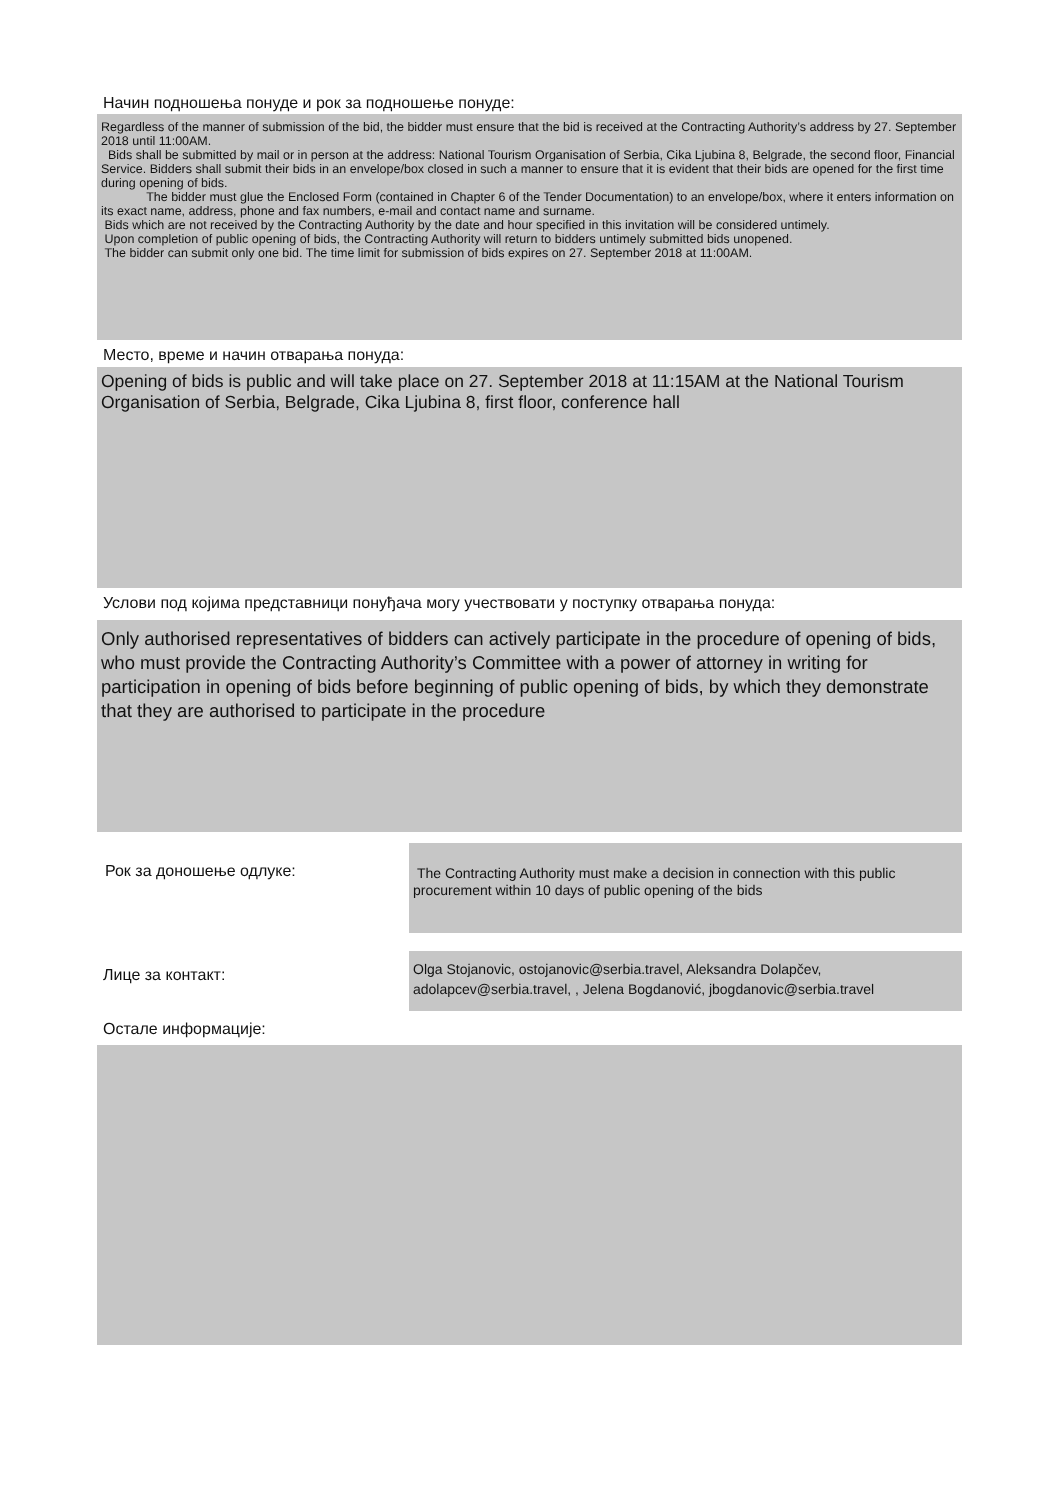Начин подношења понуде и рок за подношење понуде:
Regardless of the manner of submission of the bid, the bidder must ensure that the bid is received at the Contracting Authority’s address by 27. September 2018 until 11:00AM.
Bids shall be submitted by mail or in person at the address: National Tourism Organisation of Serbia, Cika Ljubina 8, Belgrade, the second floor, Financial Service. Bidders shall submit their bids in an envelope/box closed in such a manner to ensure that it is evident that their bids are opened for the first time during opening of bids.
The bidder must glue the Enclosed Form (contained in Chapter 6 of the Tender Documentation) to an envelope/box, where it enters information on its exact name, address, phone and fax numbers, e-mail and contact name and surname.
Bids which are not received by the Contracting Authority by the date and hour specified in this invitation will be considered untimely.
Upon completion of public opening of bids, the Contracting Authority will return to bidders untimely submitted bids unopened.
The bidder can submit only one bid. The time limit for submission of bids expires on 27. September 2018 at 11:00AM.
Место, време и начин отварања понуда:
Opening of bids is public and will take place on 27. September 2018 at 11:15AM at the National Tourism Organisation of Serbia, Belgrade, Cika Ljubina 8, first floor, conference hall
Услови под којима представници понуђача могу учествовати у поступку отварања понуда:
Only authorised representatives of bidders can actively participate in the procedure of opening of bids, who must provide the Contracting Authority’s Committee with a power of attorney in writing for participation in opening of bids before beginning of public opening of bids, by which they demonstrate that they are authorised to participate in the procedure
Рок за доношење одлуке:
The Contracting Authority must make a decision in connection with this public procurement within 10 days of public opening of the bids
Лице за контакт:
Olga Stojanovic, ostojanovic@serbia.travel, Aleksandra Dolapčev, adolapcev@serbia.travel, , Jelena Bogdanović, jbogdanovic@serbia.travel
Остале информације: